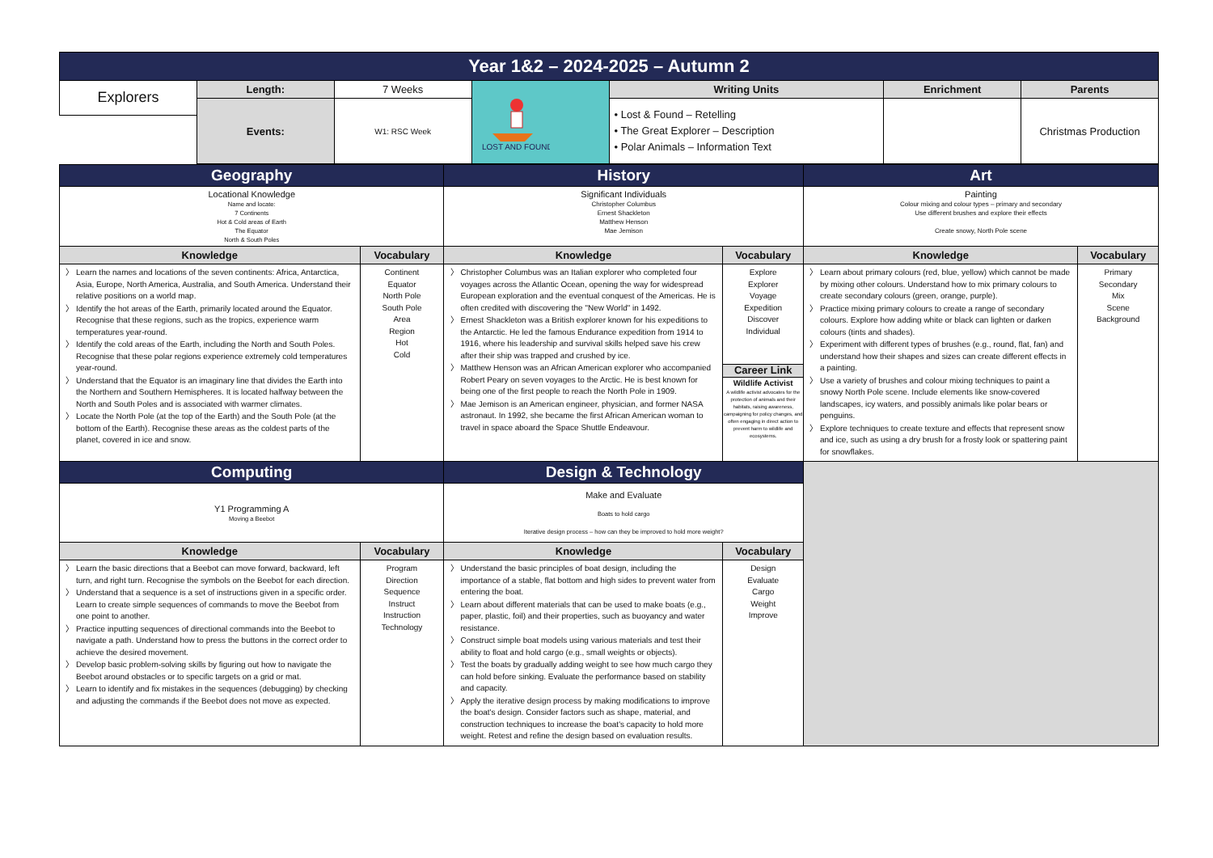| Year 1&2 – 2024-2025 – Autumn 2 | | | | | | |
| Explorers | Length: | 7 Weeks | LOST AND FOUND | Writing Units | Enrichment | Parents |
| | Events: | W1: RSC Week | | • Lost & Found – Retelling • The Great Explorer – Description • Polar Animals – Information Text | | Christmas Production |
| Geography | | History | | Art | |
| Locational Knowledge Name and locate: 7 Continents Hot & Cold areas of Earth The Equator North & South Poles | | Significant Individuals Christopher Columbus Ernest Shackleton Matthew Henson Mae Jemison | | Painting Colour mixing and colour types – primary and secondary Use different brushes and explore their effects Create snowy, North Pole scene | |
| Knowledge | Vocabulary | Knowledge | Vocabulary | Knowledge | Vocabulary |
| Learn the names and locations of the seven continents: Africa, Antarctica, Asia, Europe, North America, Australia, and South America. Understand their relative positions on a world map. Identify the hot areas of the Earth, primarily located around the Equator. Recognise that these regions, such as the tropics, experience warm temperatures year-round. Identify the cold areas of the Earth, including the North and South Poles. Recognise that these polar regions experience extremely cold temperatures year-round. Understand that the Equator is an imaginary line that divides the Earth into the Northern and Southern Hemispheres. It is located halfway between the North and South Poles and is associated with warmer climates. Locate the North Pole (at the top of the Earth) and the South Pole (at the bottom of the Earth). Recognise these areas as the coldest parts of the planet, covered in ice and snow. | Continent Equator North Pole South Pole Area Region Hot Cold | Christopher Columbus was an Italian explorer who completed four voyages across the Atlantic Ocean, opening the way for widespread European exploration and the eventual conquest of the Americas. He is often credited with discovering the "New World" in 1492. Ernest Shackleton was a British explorer known for his expeditions to the Antarctic. He led the famous Endurance expedition from 1914 to 1916, where his leadership and survival skills helped save his crew after their ship was trapped and crushed by ice. Matthew Henson was an African American explorer who accompanied Robert Peary on seven voyages to the Arctic. He is best known for being one of the first people to reach the North Pole in 1909. Mae Jemison is an American engineer, physician, and former NASA astronaut. In 1992, she became the first African American woman to travel in space aboard the Space Shuttle Endeavour. | Explore Explorer Voyage Expedition Discover Individual Career Link Wildlife Activist A wildlife activist advocates for the protection of animals and their habitats, raising awareness, campaigning for policy changes, and often engaging in direct action to prevent harm to wildlife and ecosystems. | Learn about primary colours (red, blue, yellow) which cannot be made by mixing other colours. Understand how to mix primary colours to create secondary colours (green, orange, purple). Practice mixing primary colours to create a range of secondary colours. Explore how adding white or black can lighten or darken colours (tints and shades). Experiment with different types of brushes (e.g., round, flat, fan) and understand how their shapes and sizes can create different effects in a painting. Use a variety of brushes and colour mixing techniques to paint a snowy North Pole scene. Include elements like snow-covered landscapes, icy waters, and possibly animals like polar bears or penguins. Explore techniques to create texture and effects that represent snow and ice, such as using a dry brush for a frosty look or spattering paint for snowflakes. | Primary Secondary Mix Scene Background |
| Computing | | Design & Technology | | | |
| Y1 Programming A Moving a Beebot | | Make and Evaluate Boats to hold cargo Iterative design process – how can they be improved to hold more weight? | | | |
| Knowledge | Vocabulary | Knowledge | Vocabulary | | |
| Learn the basic directions that a Beebot can move forward, backward, left turn, and right turn. Recognise the symbols on the Beebot for each direction. Understand that a sequence is a set of instructions given in a specific order. Learn to create simple sequences of commands to move the Beebot from one point to another. Practice inputting sequences of directional commands into the Beebot to navigate a path. Understand how to press the buttons in the correct order to achieve the desired movement. Develop basic problem-solving skills by figuring out how to navigate the Beebot around obstacles or to specific targets on a grid or mat. Learn to identify and fix mistakes in the sequences (debugging) by checking and adjusting the commands if the Beebot does not move as expected. | Program Direction Sequence Instruct Instruction Technology | Understand the basic principles of boat design, including the importance of a stable, flat bottom and high sides to prevent water from entering the boat. Learn about different materials that can be used to make boats (e.g., paper, plastic, foil) and their properties, such as buoyancy and water resistance. Construct simple boat models using various materials and test their ability to float and hold cargo (e.g., small weights or objects). Test the boats by gradually adding weight to see how much cargo they can hold before sinking. Evaluate the performance based on stability and capacity. Apply the iterative design process by making modifications to improve the boat's design. Consider factors such as shape, material, and construction techniques to increase the boat's capacity to hold more weight. Retest and refine the design based on evaluation results. | Design Evaluate Cargo Weight Improve | | |